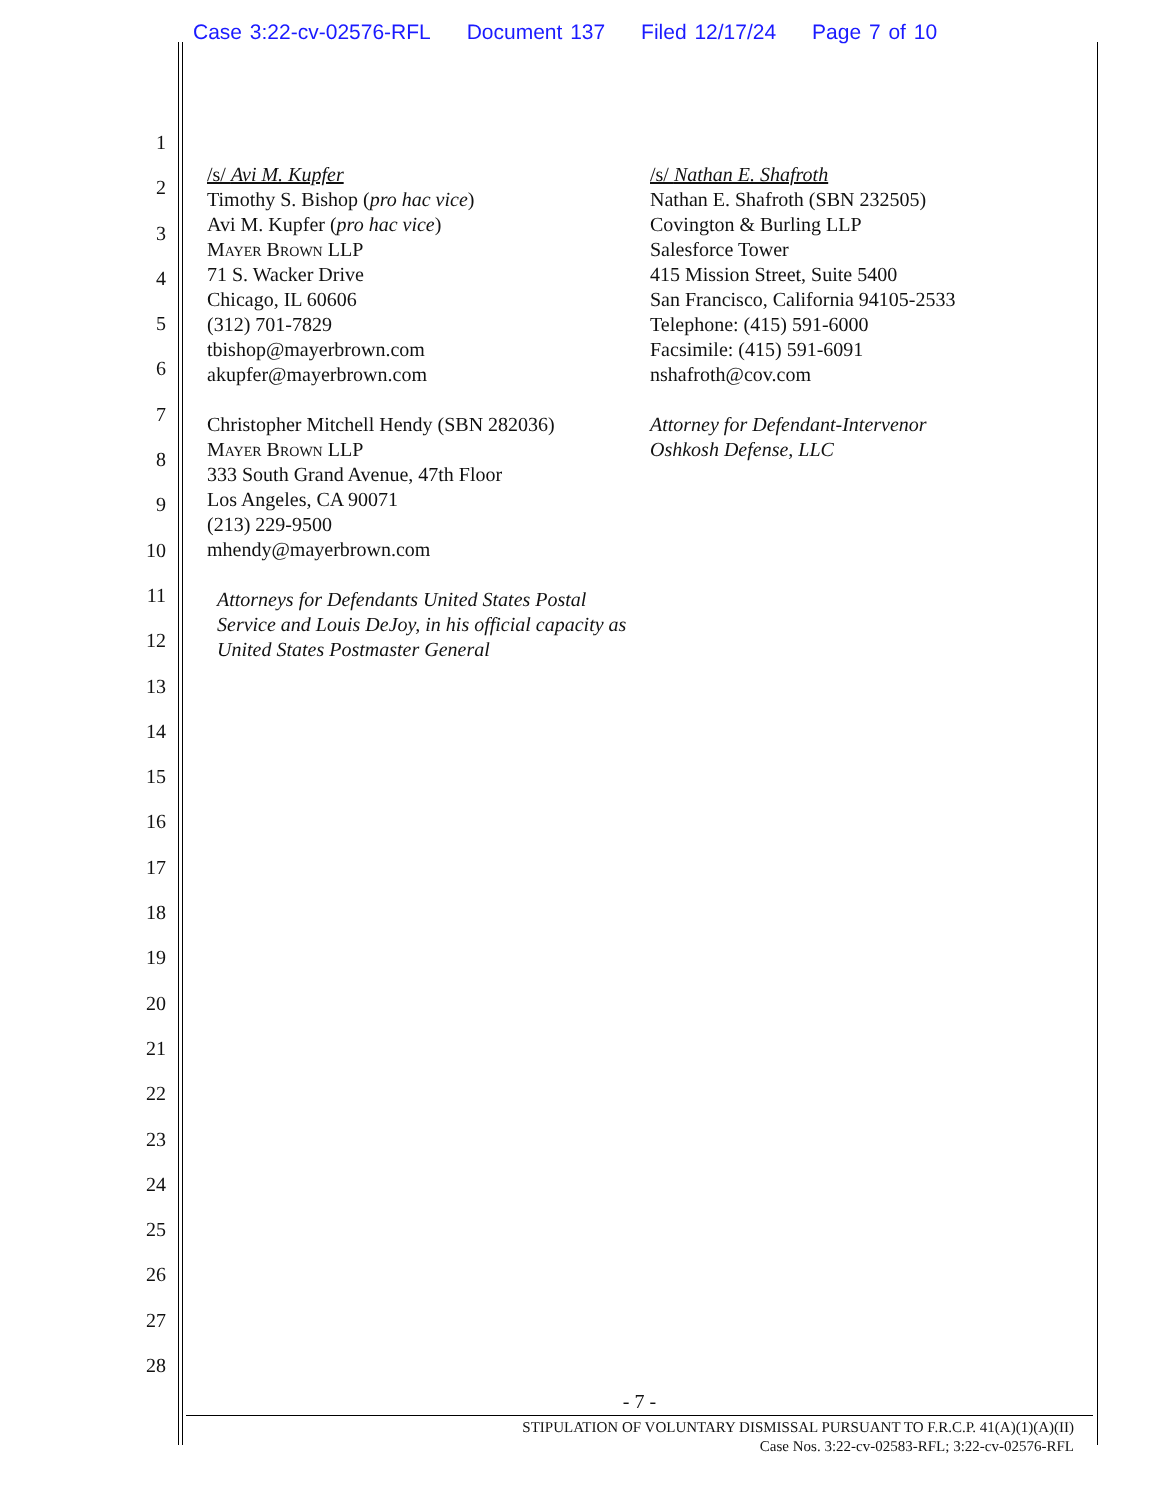Case 3:22-cv-02576-RFL Document 137 Filed 12/17/24 Page 7 of 10
1
2
3
4
5
6
7
8
9
10
11
12
13
14
15
16
17
18
19
20
21
22
23
24
25
26
27
28
/s/ Avi M. Kupfer
Timothy S. Bishop (pro hac vice)
Avi M. Kupfer (pro hac vice)
Mayer Brown LLP
71 S. Wacker Drive
Chicago, IL 60606
(312) 701-7829
tbishop@mayerbrown.com
akupfer@mayerbrown.com
Christopher Mitchell Hendy (SBN 282036)
Mayer Brown LLP
333 South Grand Avenue, 47th Floor
Los Angeles, CA 90071
(213) 229-9500
mhendy@mayerbrown.com
Attorneys for Defendants United States Postal Service and Louis DeJoy, in his official capacity as United States Postmaster General
/s/ Nathan E. Shafroth
Nathan E. Shafroth (SBN 232505)
Covington & Burling LLP
Salesforce Tower
415 Mission Street, Suite 5400
San Francisco, California 94105-2533
Telephone: (415) 591-6000
Facsimile: (415) 591-6091
nshafroth@cov.com
Attorney for Defendant-Intervenor
Oshkosh Defense, LLC
- 7 -
STIPULATION OF VOLUNTARY DISMISSAL PURSUANT TO F.R.C.P. 41(A)(1)(A)(II)
Case Nos. 3:22-cv-02583-RFL; 3:22-cv-02576-RFL